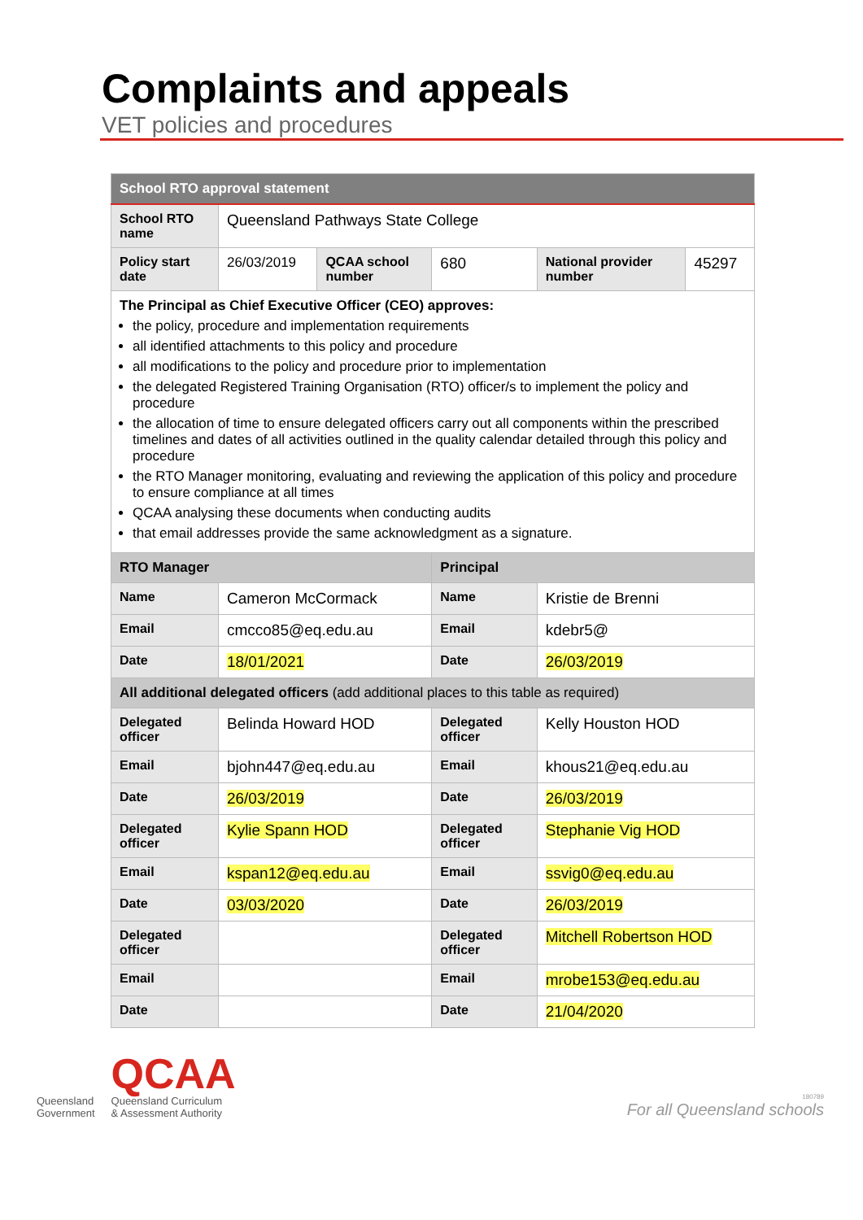Complaints and appeals
VET policies and procedures
| School RTO approval statement | | | | | | |
| School RTO name | | Queensland Pathways State College | | | | |
| Policy start date | | 26/03/2019 | QCAA school number | 680 | National provider number | 45297 |
| The Principal as Chief Executive Officer (CEO) approves: the policy, procedure and implementation requirements all identified attachments to this policy and procedure all modifications to the policy and procedure prior to implementation the delegated Registered Training Organisation (RTO) officer/s to implement the policy and procedure the allocation of time to ensure delegated officers carry out all components within the prescribed timelines and dates of all activities outlined in the quality calendar detailed through this policy and procedure the RTO Manager monitoring, evaluating and reviewing the application of this policy and procedure to ensure compliance at all times QCAA analysing these documents when conducting audits that email addresses provide the same acknowledgment as a signature. | | | | | | |
| RTO Manager | | | | Principal | | |
| Name | Cameron McCormack | | | Name | Kristie de Brenni | |
| Email | cmcco85@eq.edu.au | | | Email | kdebr5@ | |
| Date | 18/01/2021 | | | Date | 26/03/2019 | |
| All additional delegated officers (add additional places to this table as required) | | | | | | |
| Delegated officer | Belinda Howard HOD | | | Delegated officer | Kelly Houston HOD | |
| Email | bjohn447@eq.edu.au | | | Email | khous21@eq.edu.au | |
| Date | 26/03/2019 | | | Date | 26/03/2019 | |
| Delegated officer | Kylie Spann HOD | | | Delegated officer | Stephanie Vig HOD | |
| Email | kspan12@eq.edu.au | | | Email | ssvig0@eq.edu.au | |
| Date | 03/03/2020 | | | Date | 26/03/2019 | |
| Delegated officer | | | | Delegated officer | Mitchell Robertson HOD | |
| Email | | | | Email | mrobe153@eq.edu.au | |
| Date | | | | Date | 21/04/2020 | |
Queensland
Government
QCAA
Queensland Curriculum
& Assessment Authority
180789
For all Queensland schools